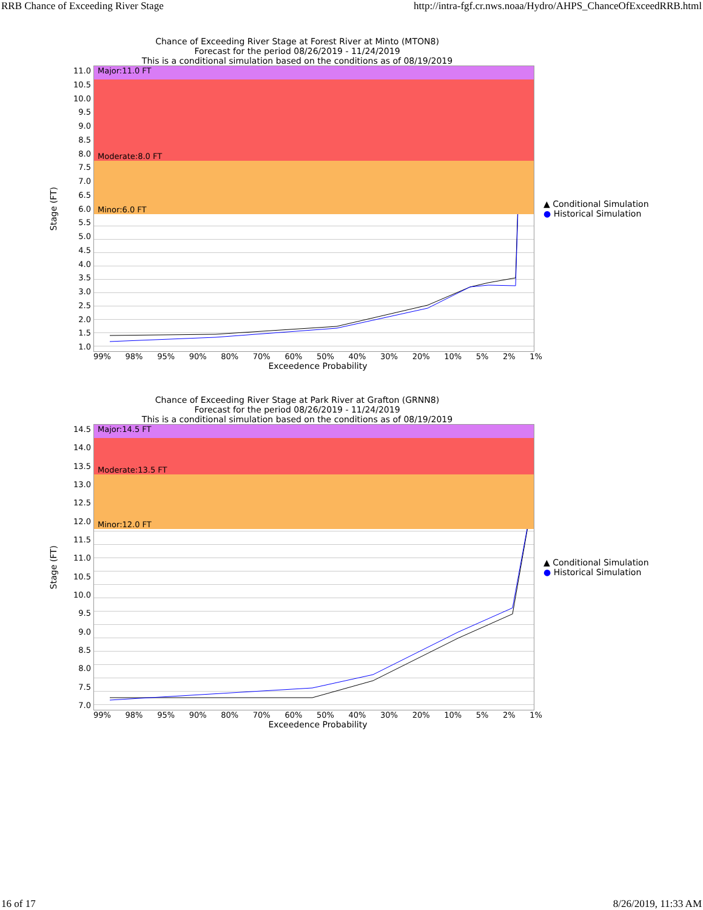RRB Chance of Exceeding River Stage http://intra-fgf.cr.nws.noaa/Hydro/AHPS_ChanceOfExceedRRB.html
Chance of Exceeding River Stage at Forest River at Minto (MTON8)
Forecast for the period 08/26/2019 - 11/24/2019
This is a conditional simulation based on the conditions as of 08/19/2019
Stage (FT)
11.0
10.5
10.0
9.5
9.0
8.5
8.0
7.5
7.0
6.5
6.0
5.5
5.0
4.5
4.0
3.5
3.0
2.5
2.0
1.5
1.0
Major:11.0 FT
Moderate:8.0 FT
Minor:6.0 FT
▲ Conditional Simulation
● Historical Simulation
99% 98% 95% 90% 80% 70% 60% 50% 40% 30% 20% 10% 5% 2% 1%
Exceedence Probability
Chance of Exceeding River Stage at Park River at Grafton (GRNN8)
Forecast for the period 08/26/2019 - 11/24/2019
This is a conditional simulation based on the conditions as of 08/19/2019
Stage (FT)
14.5
14.0
13.5
13.0
12.5
12.0
11.5
11.0
10.5
10.0
9.5
9.0
8.5
8.0
7.5
7.0
Major:14.5 FT
Moderate:13.5 FT
Minor:12.0 FT
▲ Conditional Simulation
● Historical Simulation
99% 98% 95% 90% 80% 70% 60% 50% 40% 30% 20% 10% 5% 2% 1%
Exceedence Probability
16 of 17 8/26/2019, 11:33 AM